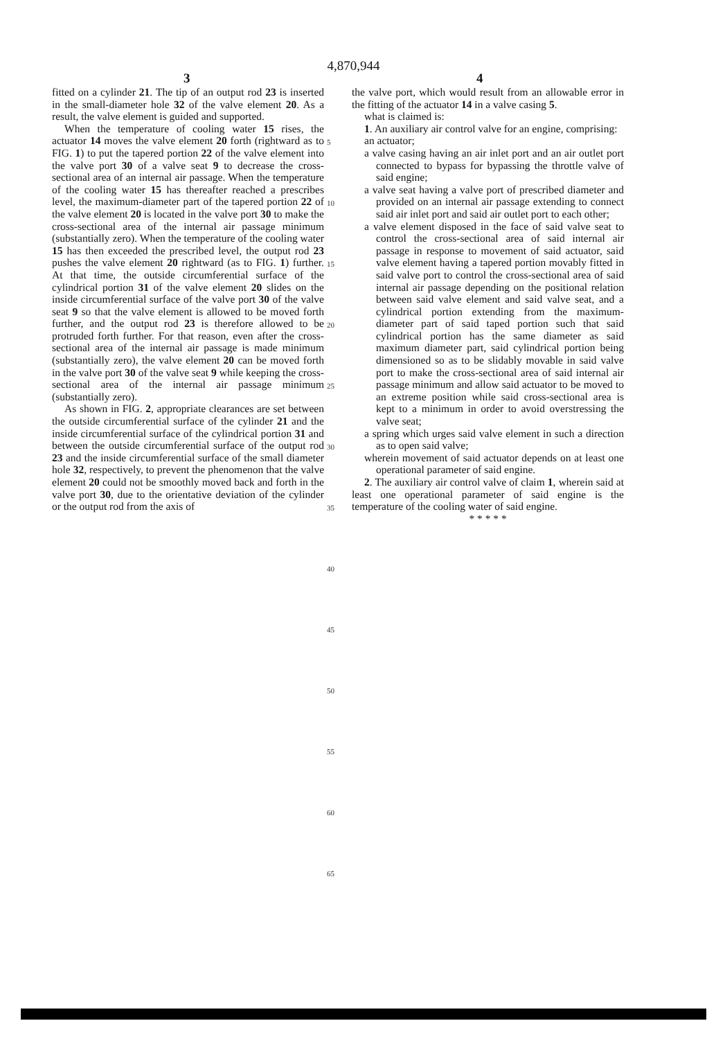4,870,944
3 4
fitted on a cylinder 21. The tip of an output rod 23 is inserted in the small-diameter hole 32 of the valve element 20. As a result, the valve element is guided and supported.
When the temperature of cooling water 15 rises, the actuator 14 moves the valve element 20 forth (rightward as to FIG. 1) to put the tapered portion 22 of the valve element into the valve port 30 of a valve seat 9 to decrease the cross-sectional area of an internal air passage. When the temperature of the cooling water 15 has thereafter reached a prescribes level, the maximum-diameter part of the tapered portion 22 of the valve element 20 is located in the valve port 30 to make the cross-sectional area of the internal air passage minimum (substantially zero). When the temperature of the cooling water 15 has then exceeded the prescribed level, the output rod 23 pushes the valve element 20 rightward (as to FIG. 1) further. At that time, the outside circumferential surface of the cylindrical portion 31 of the valve element 20 slides on the inside circumferential surface of the valve port 30 of the valve seat 9 so that the valve element is allowed to be moved forth further, and the output rod 23 is therefore allowed to be protruded forth further. For that reason, even after the cross-sectional area of the internal air passage is made minimum (substantially zero), the valve element 20 can be moved forth in the valve port 30 of the valve seat 9 while keeping the cross-sectional area of the internal air passage minimum (substantially zero).
As shown in FIG. 2, appropriate clearances are set between the outside circumferential surface of the cylinder 21 and the inside circumferential surface of the cylindrical portion 31 and between the outside circumferential surface of the output rod 23 and the inside circumferential surface of the small diameter hole 32, respectively, to prevent the phenomenon that the valve element 20 could not be smoothly moved back and forth in the valve port 30, due to the orientative deviation of the cylinder or the output rod from the axis of
the valve port, which would result from an allowable error in the fitting of the actuator 14 in a valve casing 5.
what is claimed is:
1. An auxiliary air control valve for an engine, comprising:
an actuator;
a valve casing having an air inlet port and an air outlet port connected to bypass for bypassing the throttle valve of said engine;
a valve seat having a valve port of prescribed diameter and provided on an internal air passage extending to connect said air inlet port and said air outlet port to each other;
a valve element disposed in the face of said valve seat to control the cross-sectional area of said internal air passage in response to movement of said actuator, said valve element having a tapered portion movably fitted in said valve port to control the cross-sectional area of said internal air passage depending on the positional relation between said valve element and said valve seat, and a cylindrical portion extending from the maximum-diameter part of said taped portion such that said cylindrical portion has the same diameter as said maximum diameter part, said cylindrical portion being dimensioned so as to be slidably movable in said valve port to make the cross-sectional area of said internal air passage minimum and allow said actuator to be moved to an extreme position while said cross-sectional area is kept to a minimum in order to avoid overstressing the valve seat;
a spring which urges said valve element in such a direction as to open said valve;
wherein movement of said actuator depends on at least one operational parameter of said engine.
2. The auxiliary air control valve of claim 1, wherein said at least one operational parameter of said engine is the temperature of the cooling water of said engine.
* * * * *
5
10
15
20
25
30
35
40
45
50
55
60
65